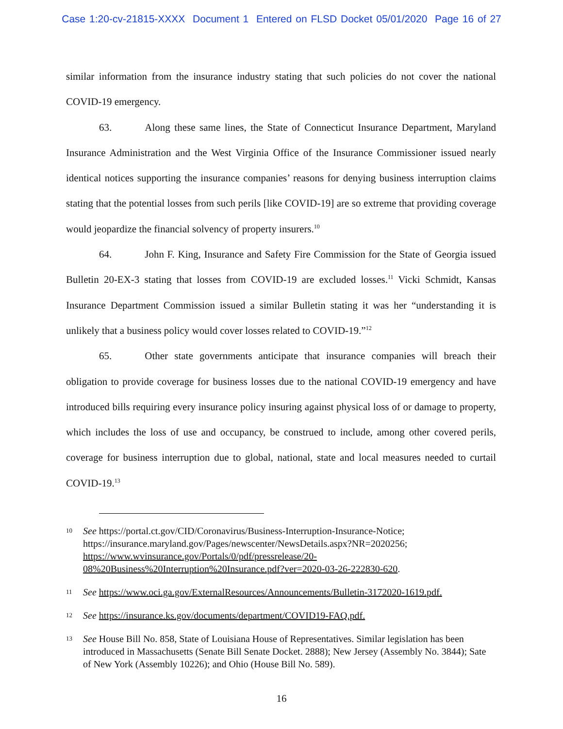Case 1:20-cv-21815-XXXX Document 1 Entered on FLSD Docket 05/01/2020 Page 16 of 27
similar information from the insurance industry stating that such policies do not cover the national COVID-19 emergency.
63. Along these same lines, the State of Connecticut Insurance Department, Maryland Insurance Administration and the West Virginia Office of the Insurance Commissioner issued nearly identical notices supporting the insurance companies’ reasons for denying business interruption claims stating that the potential losses from such perils [like COVID-19] are so extreme that providing coverage would jeopardize the financial solvency of property insurers.<sup>10</sup>
64. John F. King, Insurance and Safety Fire Commission for the State of Georgia issued Bulletin 20-EX-3 stating that losses from COVID-19 are excluded losses.<sup>11</sup> Vicki Schmidt, Kansas Insurance Department Commission issued a similar Bulletin stating it was her “understanding it is unlikely that a business policy would cover losses related to COVID-19.”<sup>12</sup>
65. Other state governments anticipate that insurance companies will breach their obligation to provide coverage for business losses due to the national COVID-19 emergency and have introduced bills requiring every insurance policy insuring against physical loss of or damage to property, which includes the loss of use and occupancy, be construed to include, among other covered perils, coverage for business interruption due to global, national, state and local measures needed to curtail COVID-19.<sup>13</sup>
10 See https://portal.ct.gov/CID/Coronavirus/Business-Interruption-Insurance-Notice; https://insurance.maryland.gov/Pages/newscenter/NewsDetails.aspx?NR=2020256; https://www.wvinsurance.gov/Portals/0/pdf/pressrelease/20-08%20Business%20Interruption%20Insurance.pdf?ver=2020-03-26-222830-620.
11 See https://www.oci.ga.gov/ExternalResources/Announcements/Bulletin-3172020-1619.pdf.
12 See https://insurance.ks.gov/documents/department/COVID19-FAQ.pdf.
13 See House Bill No. 858, State of Louisiana House of Representatives. Similar legislation has been introduced in Massachusetts (Senate Bill Senate Docket. 2888); New Jersey (Assembly No. 3844); Sate of New York (Assembly 10226); and Ohio (House Bill No. 589).
16